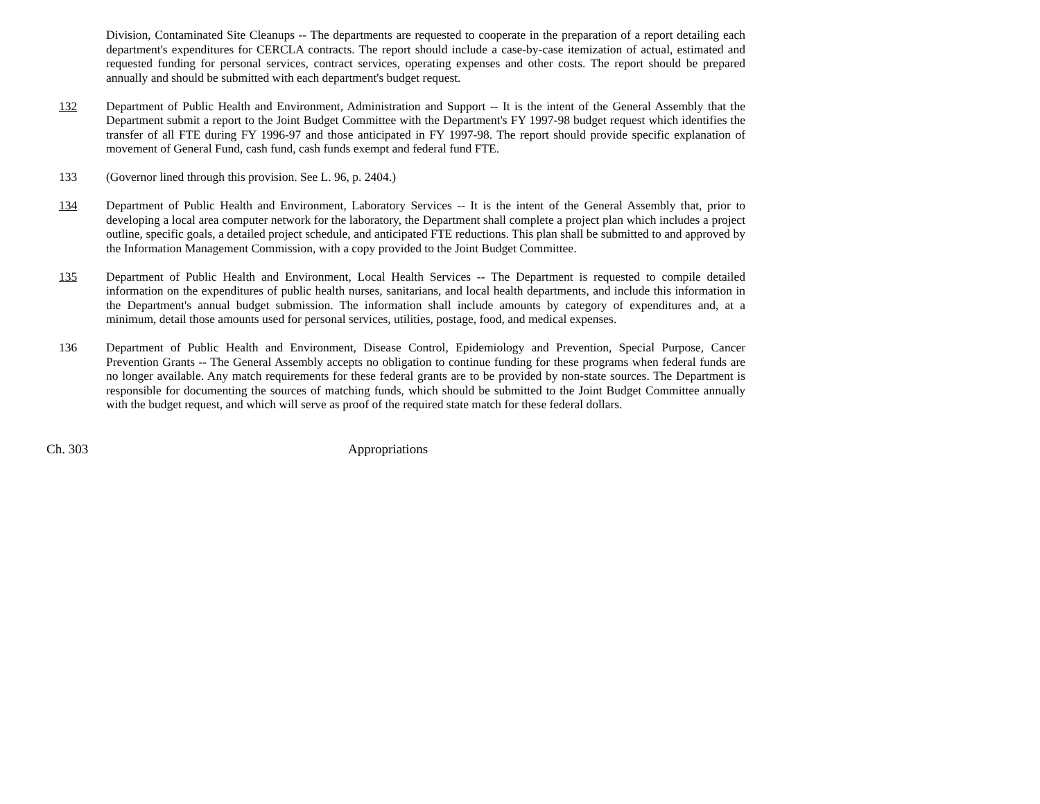Division, Contaminated Site Cleanups -- The departments are requested to cooperate in the preparation of a report detailing each department's expenditures for CERCLA contracts. The report should include a case-by-case itemization of actual, estimated and requested funding for personal services, contract services, operating expenses and other costs. The report should be prepared annually and should be submitted with each department's budget request.
132 Department of Public Health and Environment, Administration and Support -- It is the intent of the General Assembly that the Department submit a report to the Joint Budget Committee with the Department's FY 1997-98 budget request which identifies the transfer of all FTE during FY 1996-97 and those anticipated in FY 1997-98. The report should provide specific explanation of movement of General Fund, cash fund, cash funds exempt and federal fund FTE.
133 (Governor lined through this provision. See L. 96, p. 2404.)
134 Department of Public Health and Environment, Laboratory Services -- It is the intent of the General Assembly that, prior to developing a local area computer network for the laboratory, the Department shall complete a project plan which includes a project outline, specific goals, a detailed project schedule, and anticipated FTE reductions. This plan shall be submitted to and approved by the Information Management Commission, with a copy provided to the Joint Budget Committee.
135 Department of Public Health and Environment, Local Health Services -- The Department is requested to compile detailed information on the expenditures of public health nurses, sanitarians, and local health departments, and include this information in the Department's annual budget submission. The information shall include amounts by category of expenditures and, at a minimum, detail those amounts used for personal services, utilities, postage, food, and medical expenses.
136 Department of Public Health and Environment, Disease Control, Epidemiology and Prevention, Special Purpose, Cancer Prevention Grants -- The General Assembly accepts no obligation to continue funding for these programs when federal funds are no longer available. Any match requirements for these federal grants are to be provided by non-state sources. The Department is responsible for documenting the sources of matching funds, which should be submitted to the Joint Budget Committee annually with the budget request, and which will serve as proof of the required state match for these federal dollars.
Ch. 303 Appropriations